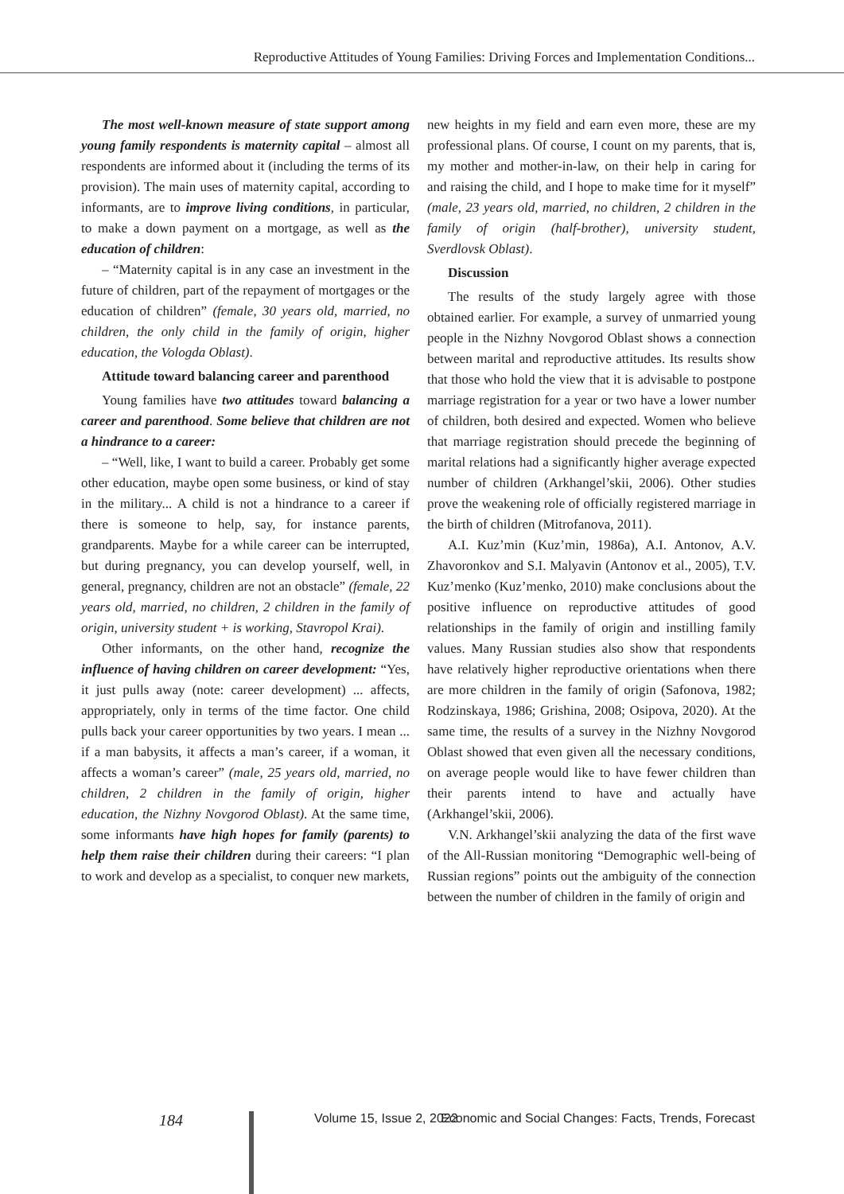Reproductive Attitudes of Young Families: Driving Forces and Implementation Conditions...
The most well-known measure of state support among young family respondents is maternity capital – almost all respondents are informed about it (including the terms of its provision). The main uses of maternity capital, according to informants, are to improve living conditions, in particular, to make a down payment on a mortgage, as well as the education of children:
– “Maternity capital is in any case an investment in the future of children, part of the repayment of mortgages or the education of children” (female, 30 years old, married, no children, the only child in the family of origin, higher education, the Vologda Oblast).
Attitude toward balancing career and parenthood
Young families have two attitudes toward balancing a career and parenthood. Some believe that children are not a hindrance to a career:
– “Well, like, I want to build a career. Probably get some other education, maybe open some business, or kind of stay in the military... A child is not a hindrance to a career if there is someone to help, say, for instance parents, grandparents. Maybe for a while career can be interrupted, but during pregnancy, you can develop yourself, well, in general, pregnancy, children are not an obstacle” (female, 22 years old, married, no children, 2 children in the family of origin, university student + is working, Stavropol Krai).
Other informants, on the other hand, recognize the influence of having children on career development: “Yes, it just pulls away (note: career development) ... affects, appropriately, only in terms of the time factor. One child pulls back your career opportunities by two years. I mean ... if a man babysits, it affects a man’s career, if a woman, it affects a woman’s career” (male, 25 years old, married, no children, 2 children in the family of origin, higher education, the Nizhny Novgorod Oblast). At the same time, some informants have high hopes for family (parents) to help them raise their children during their careers: “I plan to work and develop as a specialist, to conquer new markets,
new heights in my field and earn even more, these are my professional plans. Of course, I count on my parents, that is, my mother and mother-in-law, on their help in caring for and raising the child, and I hope to make time for it myself” (male, 23 years old, married, no children, 2 children in the family of origin (half-brother), university student, Sverdlovsk Oblast).
Discussion
The results of the study largely agree with those obtained earlier. For example, a survey of unmarried young people in the Nizhny Novgorod Oblast shows a connection between marital and reproductive attitudes. Its results show that those who hold the view that it is advisable to postpone marriage registration for a year or two have a lower number of children, both desired and expected. Women who believe that marriage registration should precede the beginning of marital relations had a significantly higher average expected number of children (Arkhangel’skii, 2006). Other studies prove the weakening role of officially registered marriage in the birth of children (Mitrofanova, 2011).
A.I. Kuz’min (Kuz’min, 1986a), A.I. Antonov, A.V. Zhavoronkov and S.I. Malyavin (Antonov et al., 2005), T.V. Kuz’menko (Kuz’menko, 2010) make conclusions about the positive influence on reproductive attitudes of good relationships in the family of origin and instilling family values. Many Russian studies also show that respondents have relatively higher reproductive orientations when there are more children in the family of origin (Safonova, 1982; Rodzinskaya, 1986; Grishina, 2008; Osipova, 2020). At the same time, the results of a survey in the Nizhny Novgorod Oblast showed that even given all the necessary conditions, on average people would like to have fewer children than their parents intend to have and actually have (Arkhangel’skii, 2006).
V.N. Arkhangel’skii analyzing the data of the first wave of the All-Russian monitoring “Demographic well-being of Russian regions” points out the ambiguity of the connection between the number of children in the family of origin and
184 Volume 15, Issue 2, 2022 Economic and Social Changes: Facts, Trends, Forecast